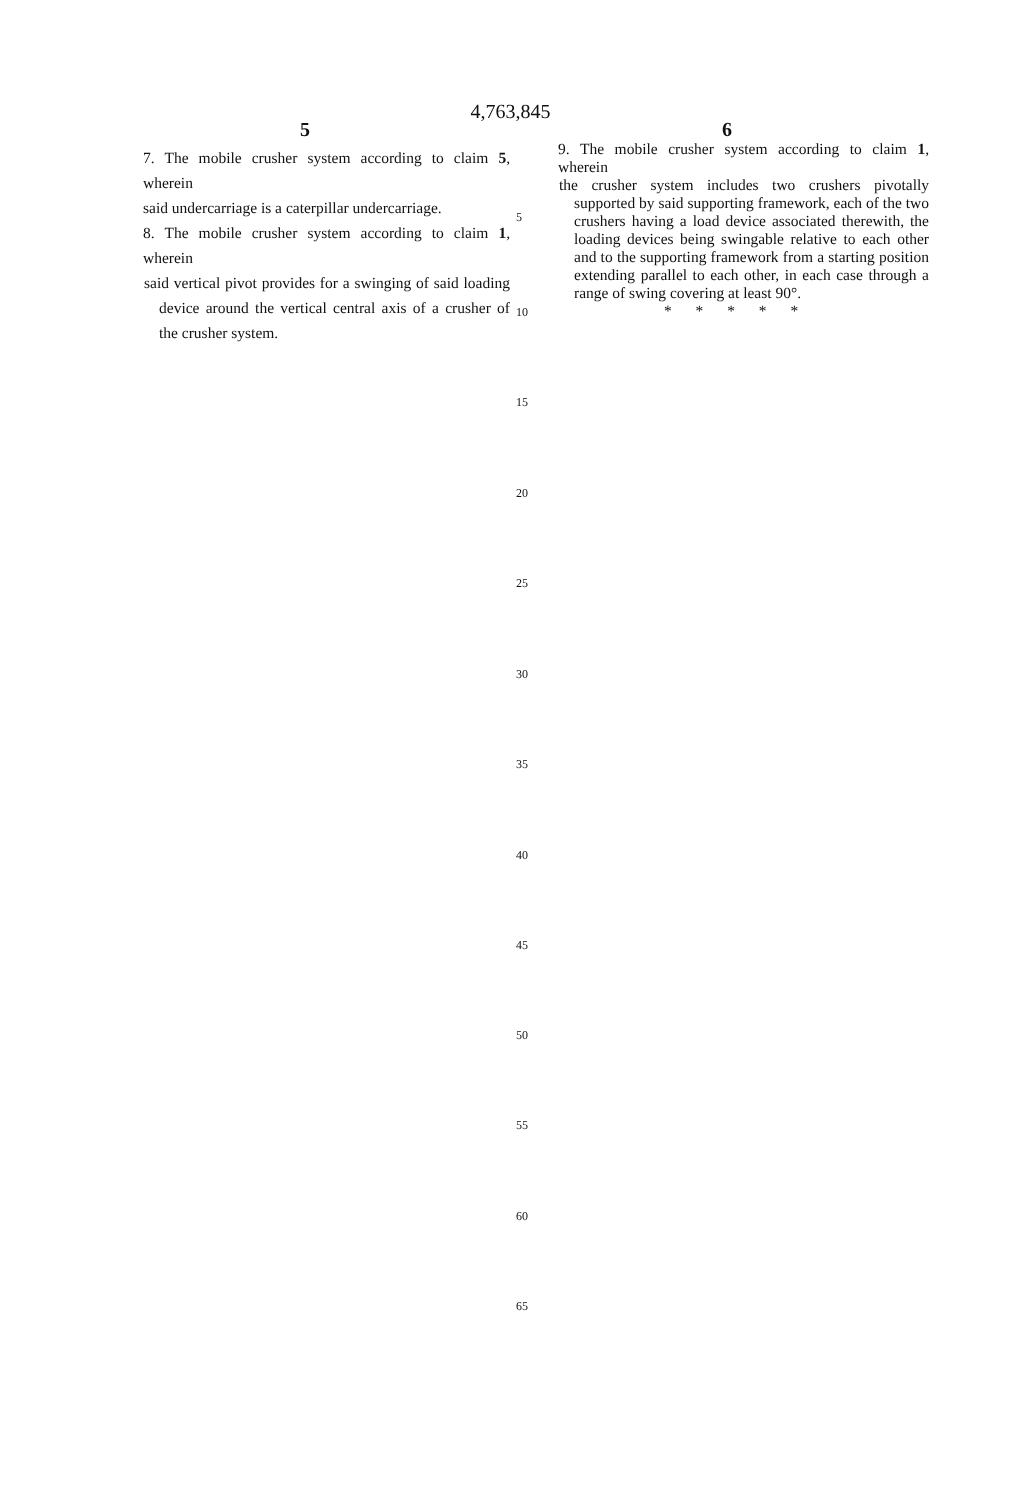4,763,845
5 6
7. The mobile crusher system according to claim 5, wherein
said undercarriage is a caterpillar undercarriage.
8. The mobile crusher system according to claim 1, wherein
said vertical pivot provides for a swinging of said loading device around the vertical central axis of a crusher of the crusher system.
9. The mobile crusher system according to claim 1, wherein
the crusher system includes two crushers pivotally supported by said supporting framework, each of the two crushers having a load device associated therewith, the loading devices being swingable relative to each other and to the supporting framework from a starting position extending parallel to each other, in each case through a range of swing covering at least 90°.
* * * * *
5
10
15
20
25
30
35
40
45
50
55
60
65